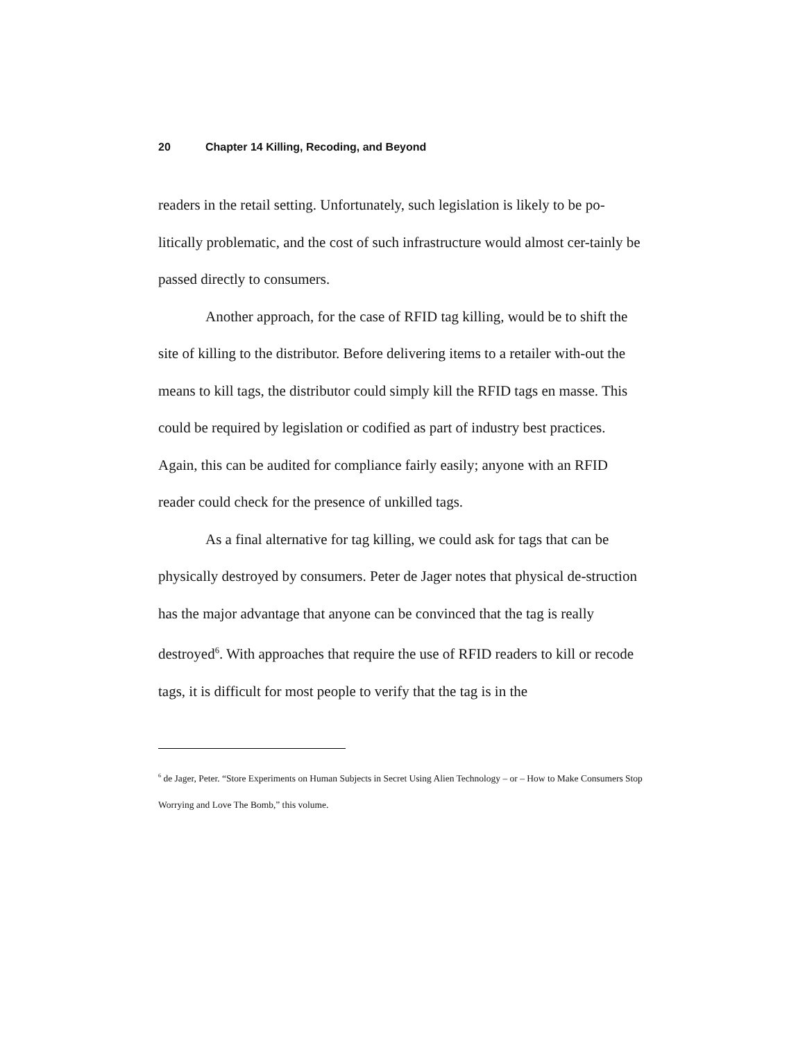20 Chapter 14 Killing, Recoding, and Beyond
readers in the retail setting. Unfortunately, such legislation is likely to be po-litically problematic, and the cost of such infrastructure would almost cer-tainly be passed directly to consumers.
Another approach, for the case of RFID tag killing, would be to shift the site of killing to the distributor. Before delivering items to a retailer with-out the means to kill tags, the distributor could simply kill the RFID tags en masse. This could be required by legislation or codified as part of industry best practices. Again, this can be audited for compliance fairly easily; anyone with an RFID reader could check for the presence of unkilled tags.
As a final alternative for tag killing, we could ask for tags that can be physically destroyed by consumers. Peter de Jager notes that physical de-struction has the major advantage that anyone can be convinced that the tag is really destroyed<sup>6</sup>. With approaches that require the use of RFID readers to kill or recode tags, it is difficult for most people to verify that the tag is in the
<sup>6</sup> de Jager, Peter. “Store Experiments on Human Subjects in Secret Using Alien Technology – or – How to Make Consumers Stop Worrying and Love The Bomb,” this volume.